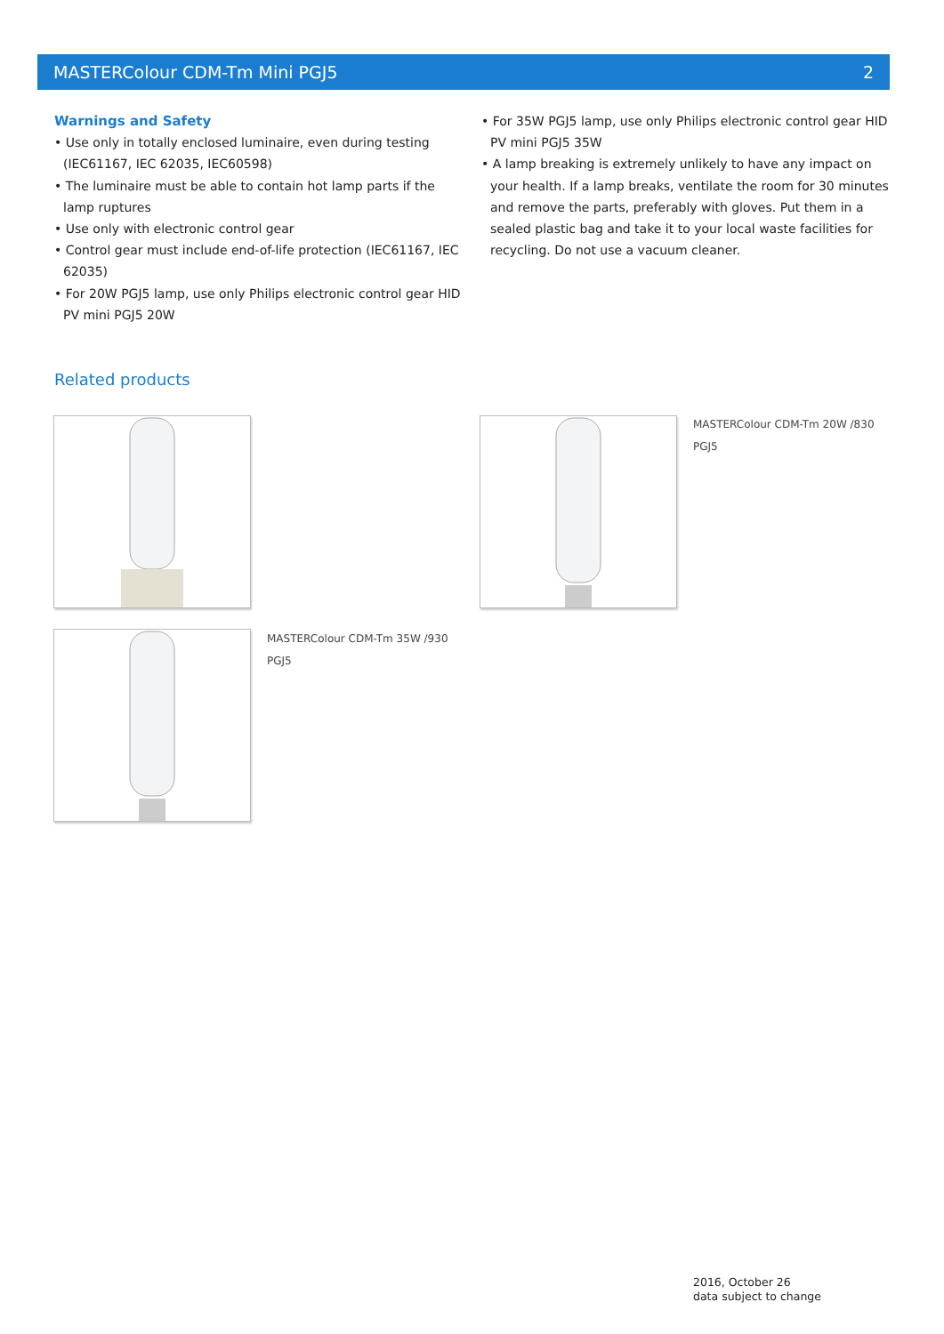MASTERColour CDM-Tm Mini PGJ5 2
Warnings and Safety
• Use only in totally enclosed luminaire, even during testing (IEC61167, IEC 62035, IEC60598)
• The luminaire must be able to contain hot lamp parts if the lamp ruptures
• Use only with electronic control gear
• Control gear must include end-of-life protection (IEC61167, IEC 62035)
• For 20W PGJ5 lamp, use only Philips electronic control gear HID PV mini PGJ5 20W
• For 35W PGJ5 lamp, use only Philips electronic control gear HID PV mini PGJ5 35W
• A lamp breaking is extremely unlikely to have any impact on your health. If a lamp breaks, ventilate the room for 30 minutes and remove the parts, preferably with gloves. Put them in a sealed plastic bag and take it to your local waste facilities for recycling. Do not use a vacuum cleaner.
Related products
MASTERColour CDM-Tm 20W /830
PGJ5
MASTERColour CDM-Tm 35W /930
PGJ5
2016, October 26
data subject to change